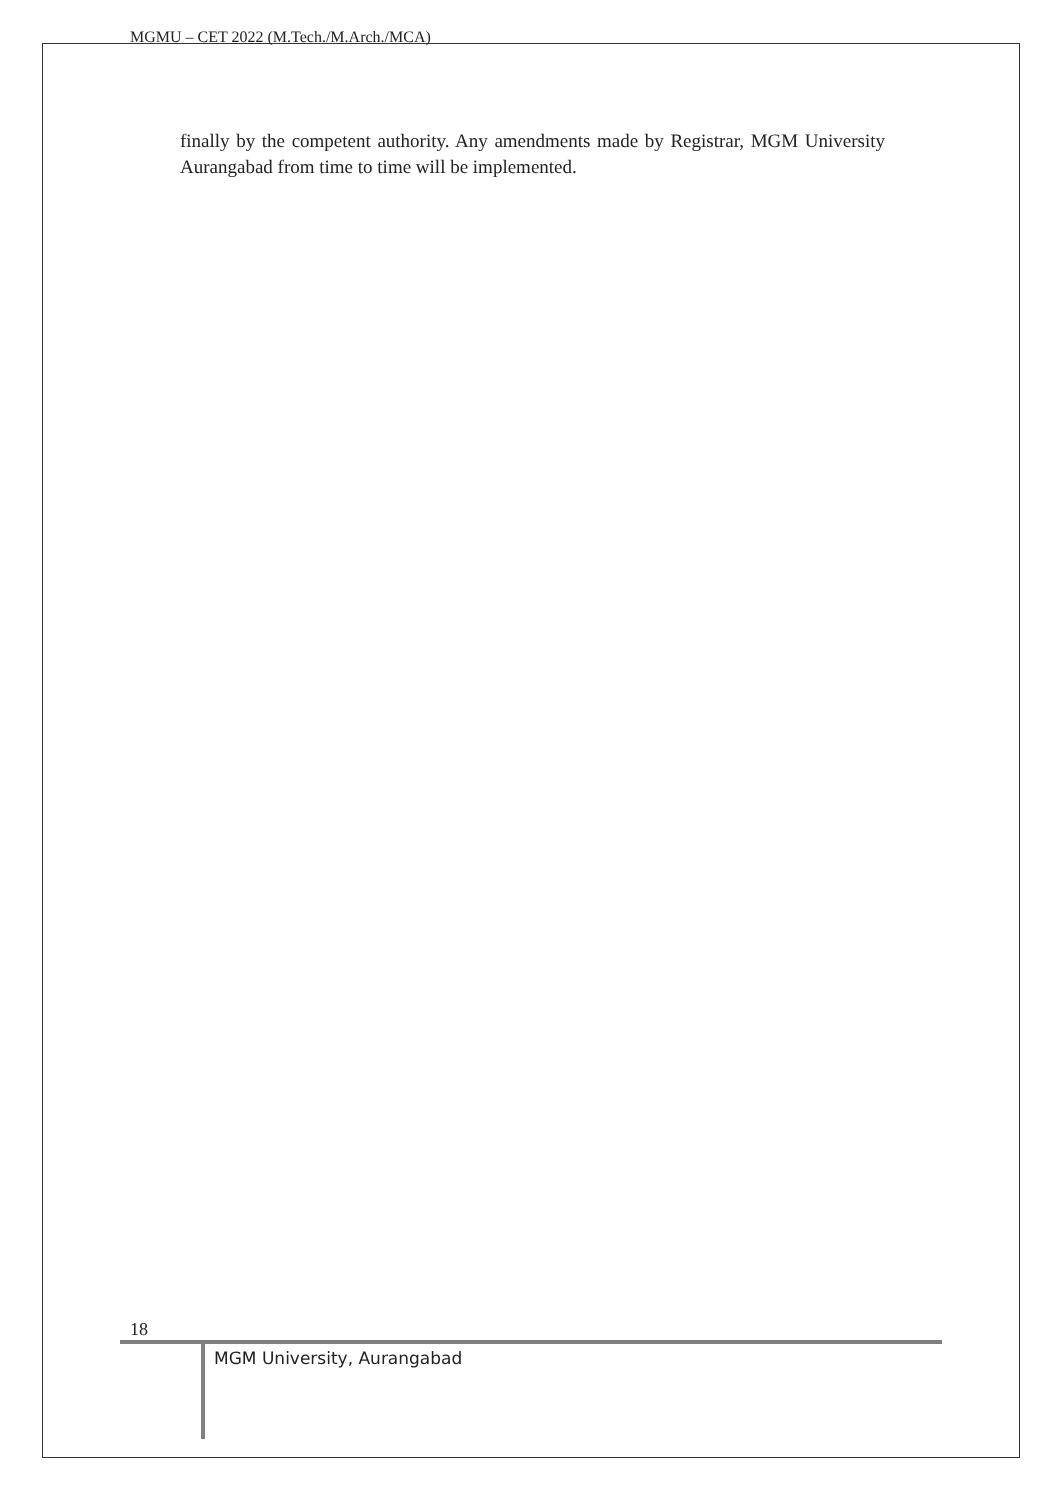MGMU – CET 2022 (M.Tech./M.Arch./MCA)
finally by the competent authority. Any amendments made by Registrar, MGM University Aurangabad from time to time will be implemented.
18
MGM University, Aurangabad